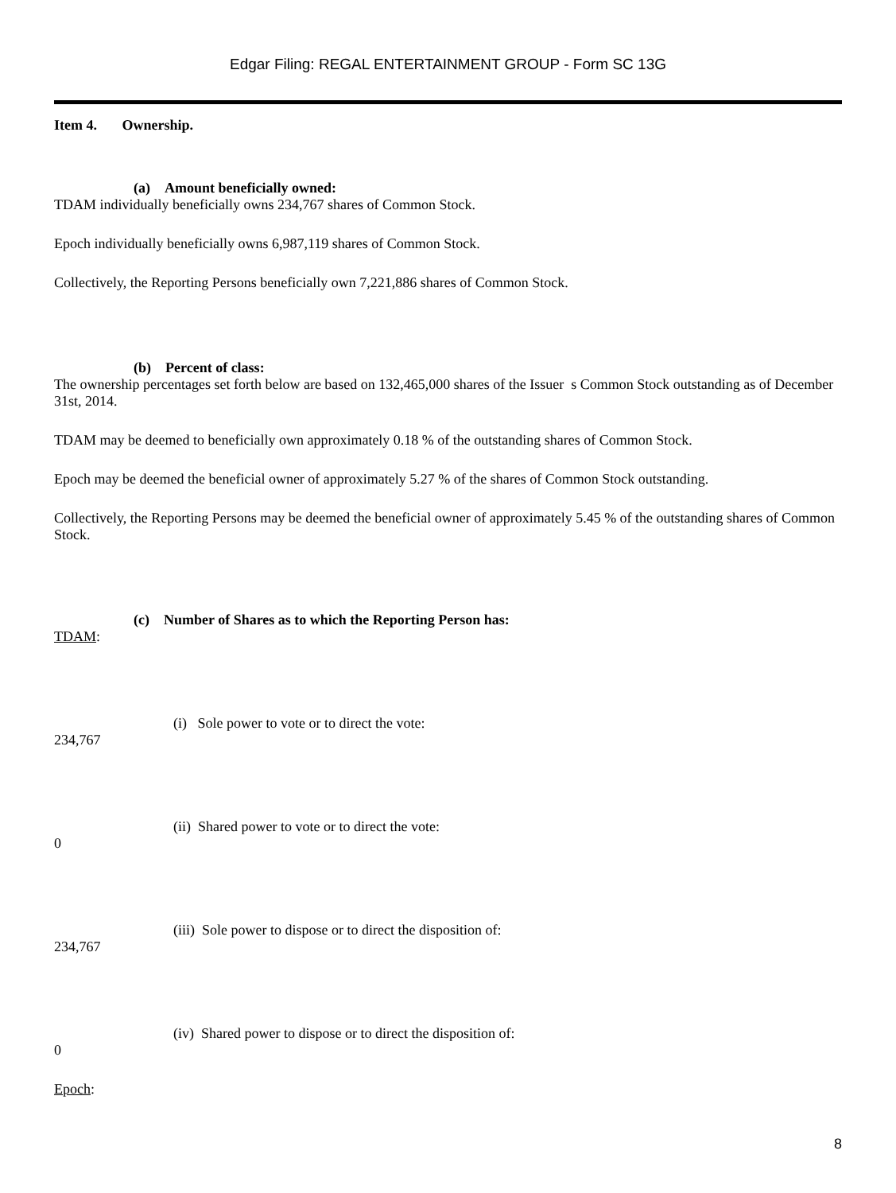Edgar Filing: REGAL ENTERTAINMENT GROUP - Form SC 13G
Item 4. Ownership.
(a) Amount beneficially owned:
TDAM individually beneficially owns 234,767 shares of Common Stock.
Epoch individually beneficially owns 6,987,119 shares of Common Stock.
Collectively, the Reporting Persons beneficially own 7,221,886 shares of Common Stock.
(b) Percent of class:
The ownership percentages set forth below are based on 132,465,000 shares of the Issuer s Common Stock outstanding as of December 31st, 2014.
TDAM may be deemed to beneficially own approximately 0.18 % of the outstanding shares of Common Stock.
Epoch may be deemed the beneficial owner of approximately 5.27 % of the shares of Common Stock outstanding.
Collectively, the Reporting Persons may be deemed the beneficial owner of approximately 5.45 % of the outstanding shares of Common Stock.
(c) Number of Shares as to which the Reporting Person has:
TDAM:
(i) Sole power to vote or to direct the vote:
234,767
(ii) Shared power to vote or to direct the vote:
0
(iii) Sole power to dispose or to direct the disposition of:
234,767
(iv) Shared power to dispose or to direct the disposition of:
0
Epoch:
8